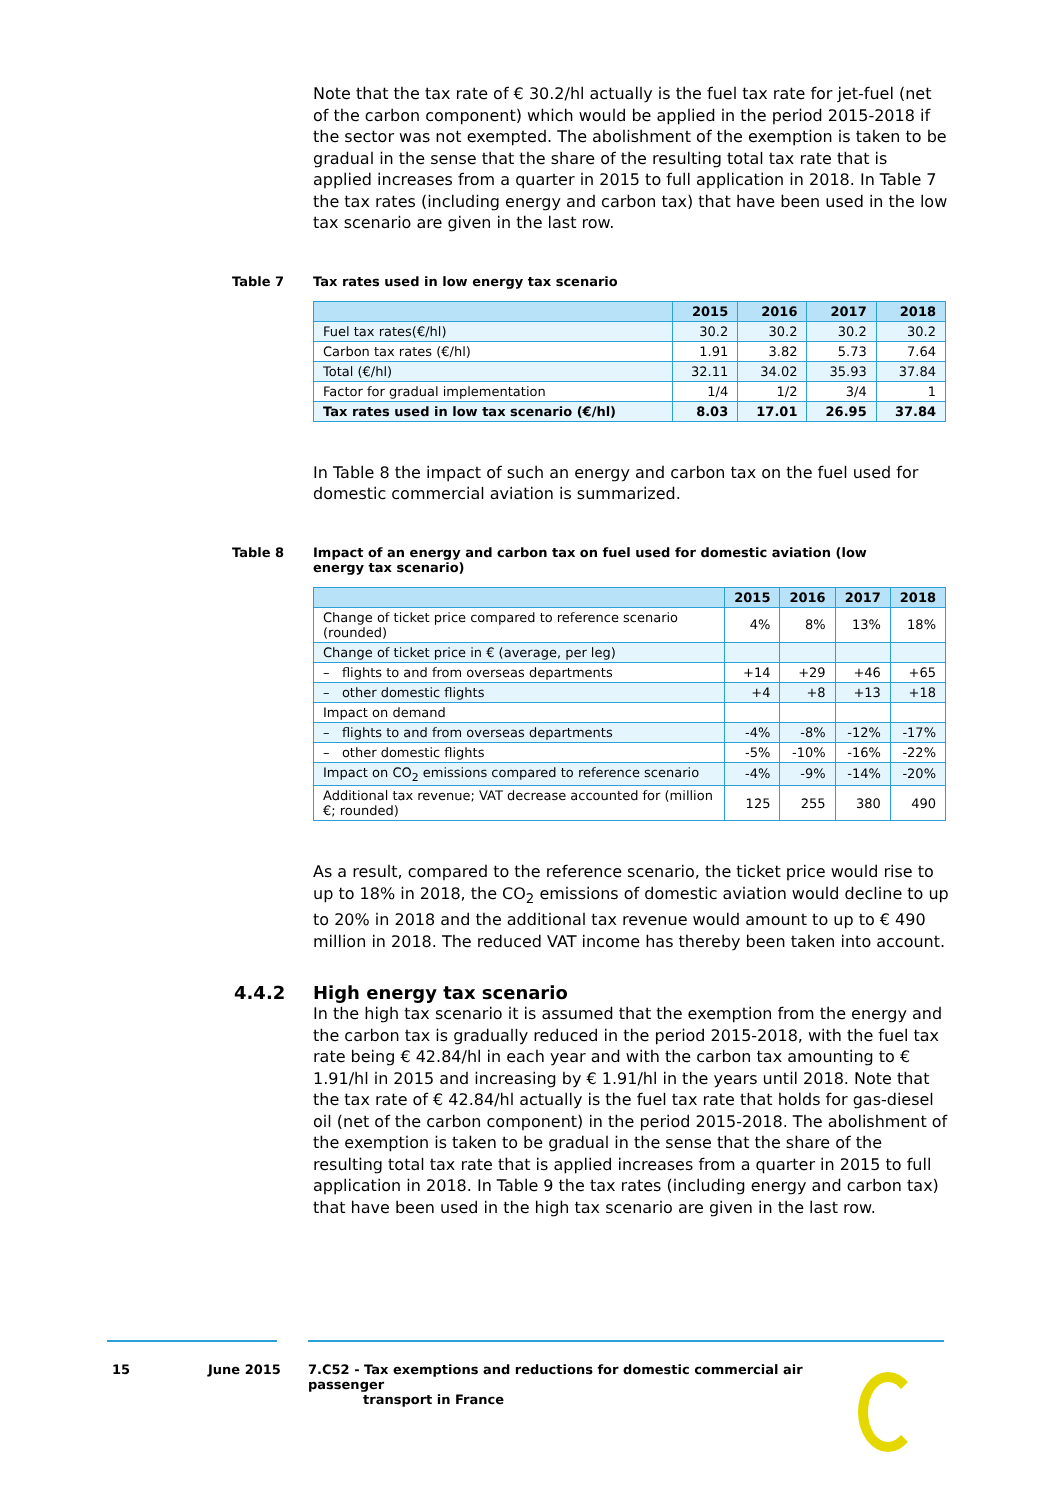Note that the tax rate of € 30.2/hl actually is the fuel tax rate for jet-fuel (net of the carbon component) which would be applied in the period 2015-2018 if the sector was not exempted. The abolishment of the exemption is taken to be gradual in the sense that the share of the resulting total tax rate that is applied increases from a quarter in 2015 to full application in 2018. In Table 7 the tax rates (including energy and carbon tax) that have been used in the low tax scenario are given in the last row.
Table 7 Tax rates used in low energy tax scenario
| | 2015 | 2016 | 2017 | 2018 |
| --- | --- | --- | --- | --- |
| Fuel tax rates(€/hl) | 30.2 | 30.2 | 30.2 | 30.2 |
| Carbon tax rates (€/hl) | 1.91 | 3.82 | 5.73 | 7.64 |
| Total (€/hl) | 32.11 | 34.02 | 35.93 | 37.84 |
| Factor for gradual implementation | 1/4 | 1/2 | 3/4 | 1 |
| Tax rates used in low tax scenario (€/hl) | 8.03 | 17.01 | 26.95 | 37.84 |
In Table 8 the impact of such an energy and carbon tax on the fuel used for domestic commercial aviation is summarized.
Table 8 Impact of an energy and carbon tax on fuel used for domestic aviation (low energy tax scenario)
| | 2015 | 2016 | 2017 | 2018 |
| --- | --- | --- | --- | --- |
| Change of ticket price compared to reference scenario (rounded) | 4% | 8% | 13% | 18% |
| Change of ticket price in € (average, per leg) | | | | |
| – flights to and from overseas departments | +14 | +29 | +46 | +65 |
| – other domestic flights | +4 | +8 | +13 | +18 |
| Impact on demand | | | | |
| – flights to and from overseas departments | -4% | -8% | -12% | -17% |
| – other domestic flights | -5% | -10% | -16% | -22% |
| Impact on CO<sub>2</sub> emissions compared to reference scenario | -4% | -9% | -14% | -20% |
| Additional tax revenue; VAT decrease accounted for (million €; rounded) | 125 | 255 | 380 | 490 |
As a result, compared to the reference scenario, the ticket price would rise to up to 18% in 2018, the CO<sub>2</sub> emissions of domestic aviation would decline to up to 20% in 2018 and the additional tax revenue would amount to up to € 490 million in 2018. The reduced VAT income has thereby been taken into account.
4.4.2 High energy tax scenario
In the high tax scenario it is assumed that the exemption from the energy and the carbon tax is gradually reduced in the period 2015-2018, with the fuel tax rate being € 42.84/hl in each year and with the carbon tax amounting to € 1.91/hl in 2015 and increasing by € 1.91/hl in the years until 2018. Note that the tax rate of € 42.84/hl actually is the fuel tax rate that holds for gas-diesel oil (net of the carbon component) in the period 2015-2018. The abolishment of the exemption is taken to be gradual in the sense that the share of the resulting total tax rate that is applied increases from a quarter in 2015 to full application in 2018. In Table 9 the tax rates (including energy and carbon tax) that have been used in the high tax scenario are given in the last row.
15 June 2015 7.C52 - Tax exemptions and reductions for domestic commercial air passenger
transport in France